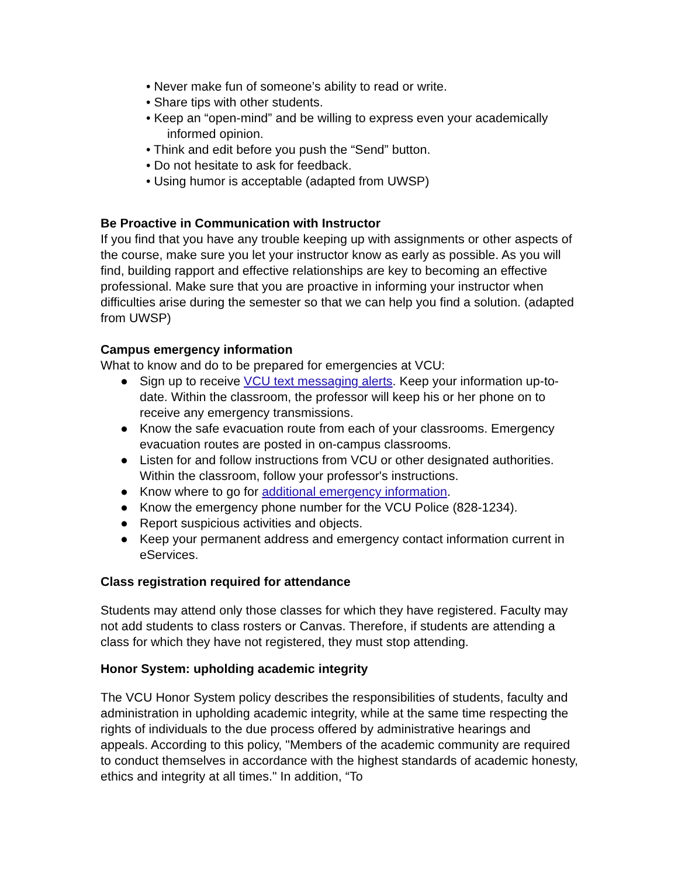• Never make fun of someone’s ability to read or write.
• Share tips with other students.
• Keep an “open-mind” and be willing to express even your academically
informed opinion.
• Think and edit before you push the “Send” button.
• Do not hesitate to ask for feedback.
• Using humor is acceptable (adapted from UWSP)
Be Proactive in Communication with Instructor
If you find that you have any trouble keeping up with assignments or other aspects of the course, make sure you let your instructor know as early as possible. As you will find, building rapport and effective relationships are key to becoming an effective professional. Make sure that you are proactive in informing your instructor when difficulties arise during the semester so that we can help you find a solution. (adapted from UWSP)
Campus emergency information
What to know and do to be prepared for emergencies at VCU:
● Sign up to receive VCU text messaging alerts. Keep your information up-to-date. Within the classroom, the professor will keep his or her phone on to receive any emergency transmissions.
● Know the safe evacuation route from each of your classrooms. Emergency evacuation routes are posted in on-campus classrooms.
● Listen for and follow instructions from VCU or other designated authorities. Within the classroom, follow your professor's instructions.
● Know where to go for additional emergency information.
● Know the emergency phone number for the VCU Police (828-1234).
● Report suspicious activities and objects.
● Keep your permanent address and emergency contact information current in eServices.
Class registration required for attendance
Students may attend only those classes for which they have registered. Faculty may not add students to class rosters or Canvas. Therefore, if students are attending a class for which they have not registered, they must stop attending.
Honor System: upholding academic integrity
The VCU Honor System policy describes the responsibilities of students, faculty and administration in upholding academic integrity, while at the same time respecting the rights of individuals to the due process offered by administrative hearings and appeals. According to this policy, "Members of the academic community are required to conduct themselves in accordance with the highest standards of academic honesty, ethics and integrity at all times." In addition, “To